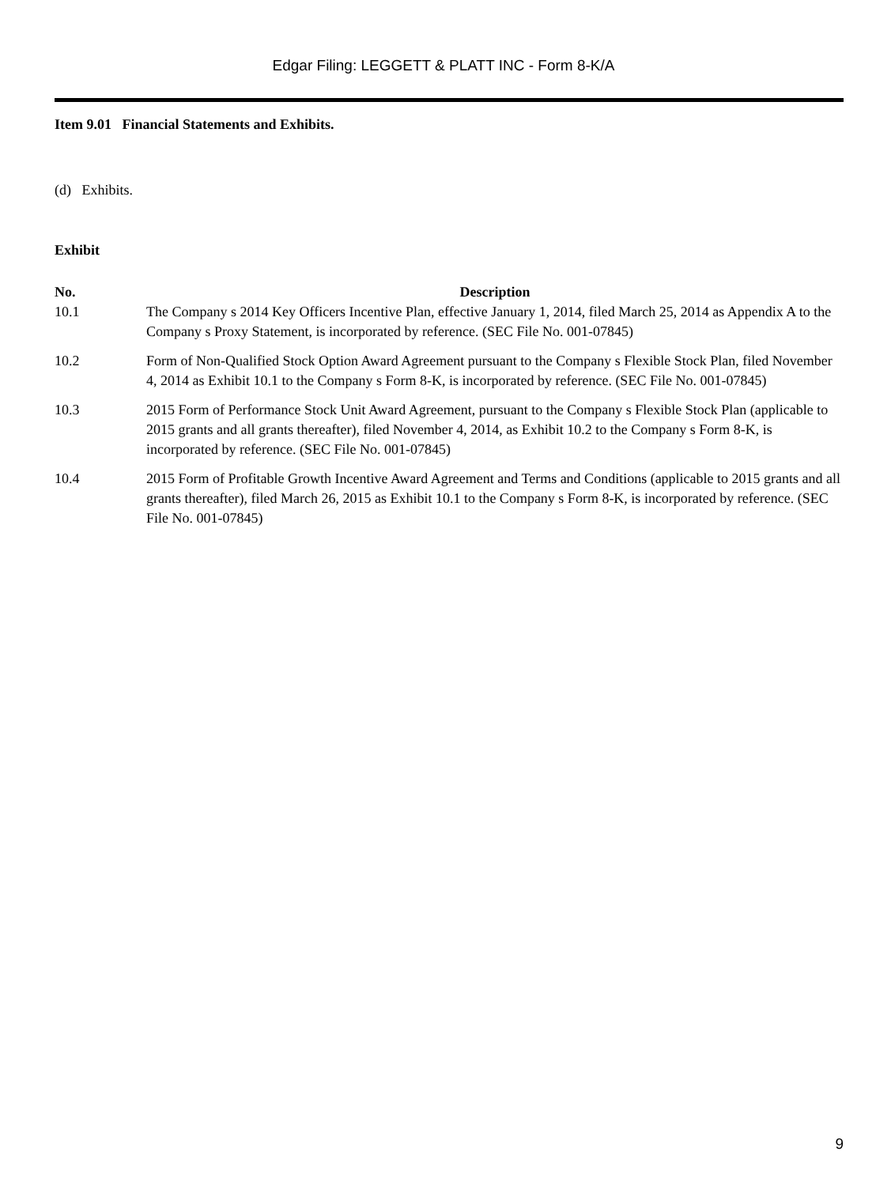Edgar Filing: LEGGETT & PLATT INC - Form 8-K/A
Item 9.01 Financial Statements and Exhibits.
(d) Exhibits.
Exhibit
| No. | Description |
| --- | --- |
| 10.1 | The Company s 2014 Key Officers Incentive Plan, effective January 1, 2014, filed March 25, 2014 as Appendix A to the Company s Proxy Statement, is incorporated by reference. (SEC File No. 001-07845) |
| 10.2 | Form of Non-Qualified Stock Option Award Agreement pursuant to the Company s Flexible Stock Plan, filed November 4, 2014 as Exhibit 10.1 to the Company s Form 8-K, is incorporated by reference. (SEC File No. 001-07845) |
| 10.3 | 2015 Form of Performance Stock Unit Award Agreement, pursuant to the Company s Flexible Stock Plan (applicable to 2015 grants and all grants thereafter), filed November 4, 2014, as Exhibit 10.2 to the Company s Form 8-K, is incorporated by reference. (SEC File No. 001-07845) |
| 10.4 | 2015 Form of Profitable Growth Incentive Award Agreement and Terms and Conditions (applicable to 2015 grants and all grants thereafter), filed March 26, 2015 as Exhibit 10.1 to the Company s Form 8-K, is incorporated by reference. (SEC File No. 001-07845) |
9